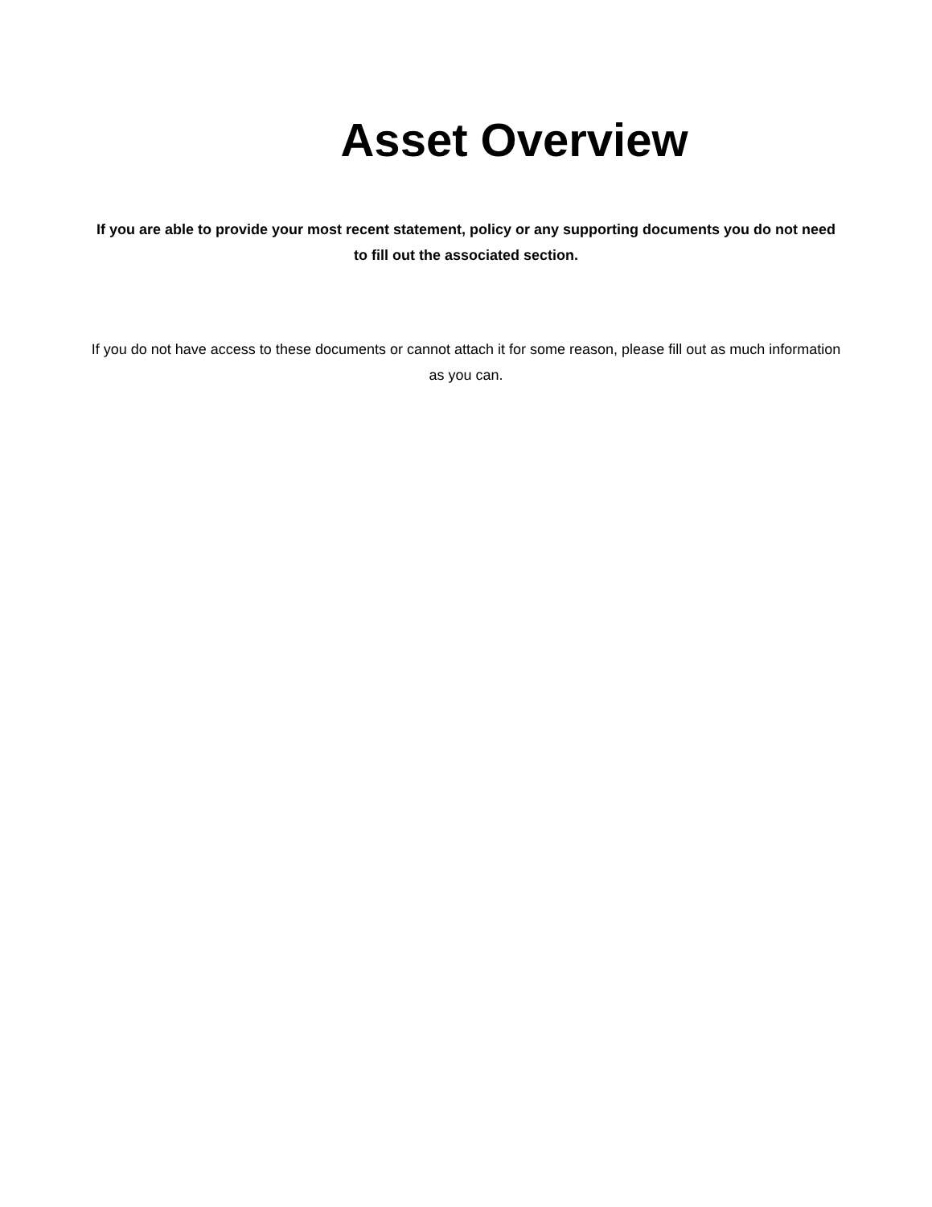Asset Overview
If you are able to provide your most recent statement, policy or any supporting documents you do not need to fill out the associated section.
If you do not have access to these documents or cannot attach it for some reason, please fill out as much information as you can.